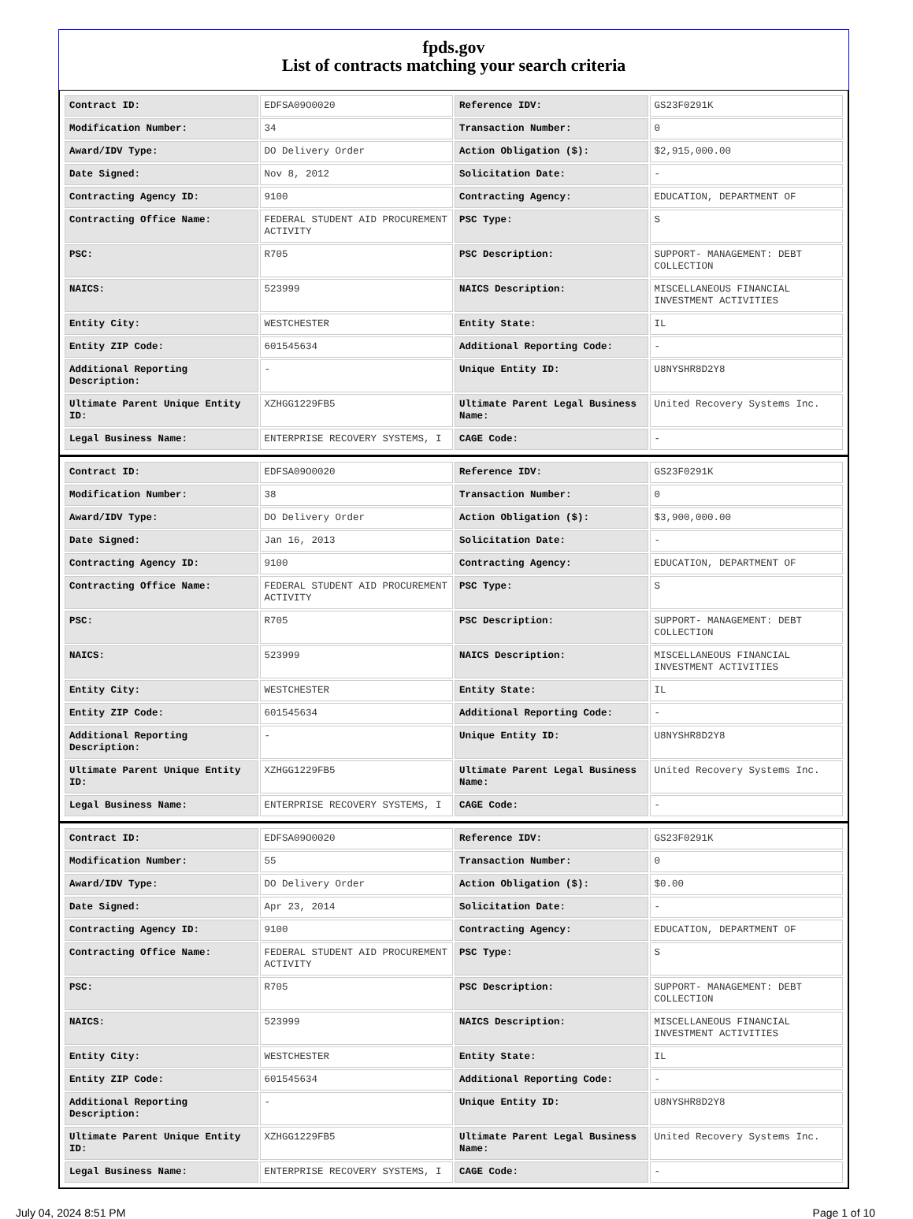fpds.gov
List of contracts matching your search criteria
| Contract ID: | EDFSA09O0020 | Reference IDV: | GS23F0291K |
| Modification Number: | 34 | Transaction Number: | 0 |
| Award/IDV Type: | DO Delivery Order | Action Obligation ($): | $2,915,000.00 |
| Date Signed: | Nov 8, 2012 | Solicitation Date: | - |
| Contracting Agency ID: | 9100 | Contracting Agency: | EDUCATION, DEPARTMENT OF |
| Contracting Office Name: | FEDERAL STUDENT AID PROCUREMENT ACTIVITY | PSC Type: | S |
| PSC: | R705 | PSC Description: | SUPPORT- MANAGEMENT: DEBT COLLECTION |
| NAICS: | 523999 | NAICS Description: | MISCELLANEOUS FINANCIAL INVESTMENT ACTIVITIES |
| Entity City: | WESTCHESTER | Entity State: | IL |
| Entity ZIP Code: | 601545634 | Additional Reporting Code: | - |
| Additional Reporting Description: | - | Unique Entity ID: | U8NYSHR8D2Y8 |
| Ultimate Parent Unique Entity ID: | XZHGG1229FB5 | Ultimate Parent Legal Business Name: | United Recovery Systems Inc. |
| Legal Business Name: | ENTERPRISE RECOVERY SYSTEMS, I | CAGE Code: | - |
| Contract ID: | EDFSA09O0020 | Reference IDV: | GS23F0291K |
| Modification Number: | 38 | Transaction Number: | 0 |
| Award/IDV Type: | DO Delivery Order | Action Obligation ($): | $3,900,000.00 |
| Date Signed: | Jan 16, 2013 | Solicitation Date: | - |
| Contracting Agency ID: | 9100 | Contracting Agency: | EDUCATION, DEPARTMENT OF |
| Contracting Office Name: | FEDERAL STUDENT AID PROCUREMENT ACTIVITY | PSC Type: | S |
| PSC: | R705 | PSC Description: | SUPPORT- MANAGEMENT: DEBT COLLECTION |
| NAICS: | 523999 | NAICS Description: | MISCELLANEOUS FINANCIAL INVESTMENT ACTIVITIES |
| Entity City: | WESTCHESTER | Entity State: | IL |
| Entity ZIP Code: | 601545634 | Additional Reporting Code: | - |
| Additional Reporting Description: | - | Unique Entity ID: | U8NYSHR8D2Y8 |
| Ultimate Parent Unique Entity ID: | XZHGG1229FB5 | Ultimate Parent Legal Business Name: | United Recovery Systems Inc. |
| Legal Business Name: | ENTERPRISE RECOVERY SYSTEMS, I | CAGE Code: | - |
| Contract ID: | EDFSA09O0020 | Reference IDV: | GS23F0291K |
| Modification Number: | 55 | Transaction Number: | 0 |
| Award/IDV Type: | DO Delivery Order | Action Obligation ($): | $0.00 |
| Date Signed: | Apr 23, 2014 | Solicitation Date: | - |
| Contracting Agency ID: | 9100 | Contracting Agency: | EDUCATION, DEPARTMENT OF |
| Contracting Office Name: | FEDERAL STUDENT AID PROCUREMENT ACTIVITY | PSC Type: | S |
| PSC: | R705 | PSC Description: | SUPPORT- MANAGEMENT: DEBT COLLECTION |
| NAICS: | 523999 | NAICS Description: | MISCELLANEOUS FINANCIAL INVESTMENT ACTIVITIES |
| Entity City: | WESTCHESTER | Entity State: | IL |
| Entity ZIP Code: | 601545634 | Additional Reporting Code: | - |
| Additional Reporting Description: | - | Unique Entity ID: | U8NYSHR8D2Y8 |
| Ultimate Parent Unique Entity ID: | XZHGG1229FB5 | Ultimate Parent Legal Business Name: | United Recovery Systems Inc. |
| Legal Business Name: | ENTERPRISE RECOVERY SYSTEMS, I | CAGE Code: | - |
July 04, 2024 8:51 PM Page 1 of 10